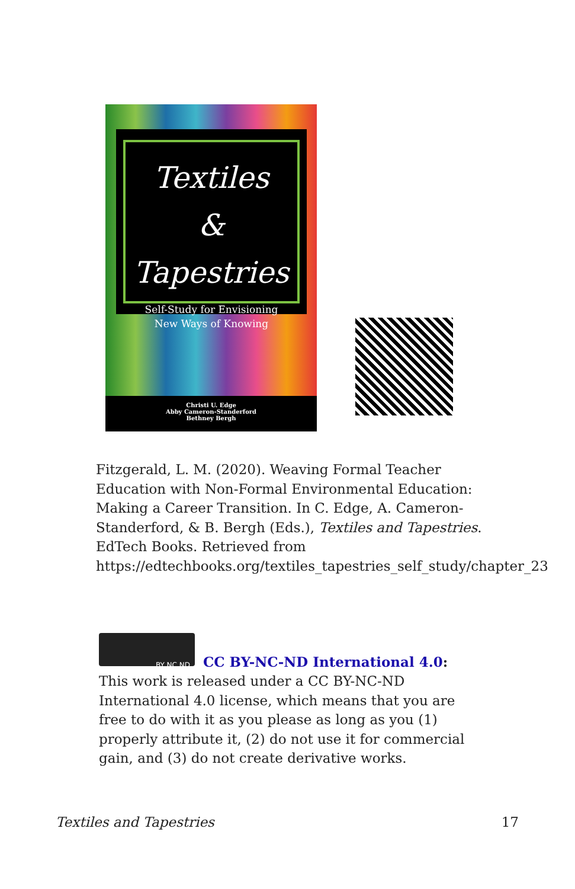Textiles
&
Tapestries
Self-Study for Envisioning
New Ways of Knowing
Christi U. Edge
Abby Cameron-Standerford
Bethney Bergh
Fitzgerald, L. M. (2020). Weaving Formal Teacher Education with Non-Formal Environmental Education: Making a Career Transition. In C. Edge, A. Cameron-Standerford, & B. Bergh (Eds.), Textiles and Tapestries. EdTech Books. Retrieved from https://edtechbooks.org/textiles_tapestries_self_study/chapter_23
BY NC ND
CC BY-NC-ND International 4.0: This work is released under a CC BY-NC-ND International 4.0 license, which means that you are free to do with it as you please as long as you (1) properly attribute it, (2) do not use it for commercial gain, and (3) do not create derivative works.
Textiles and Tapestries 17